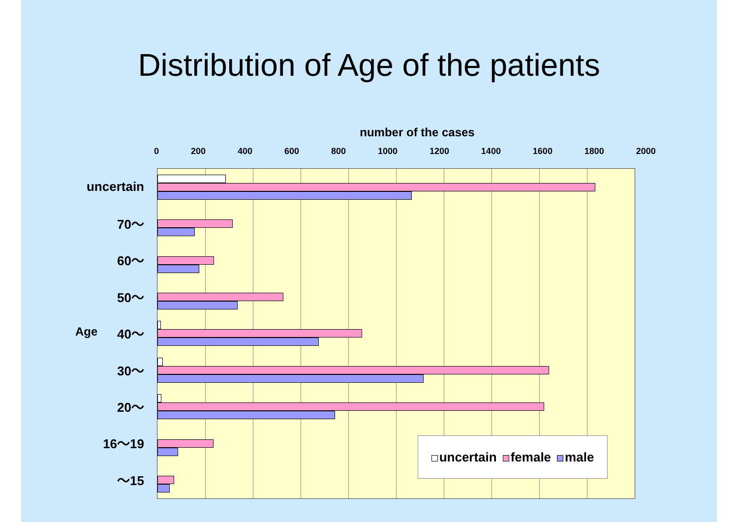Distribution of Age of the patients
number of the cases
0 200 400 600 800 1000 1200 1400 1600 1800 2000
Age
uncertain
70～
60～
50～
40～
30～
20～
16～19
～15
uncertain female male